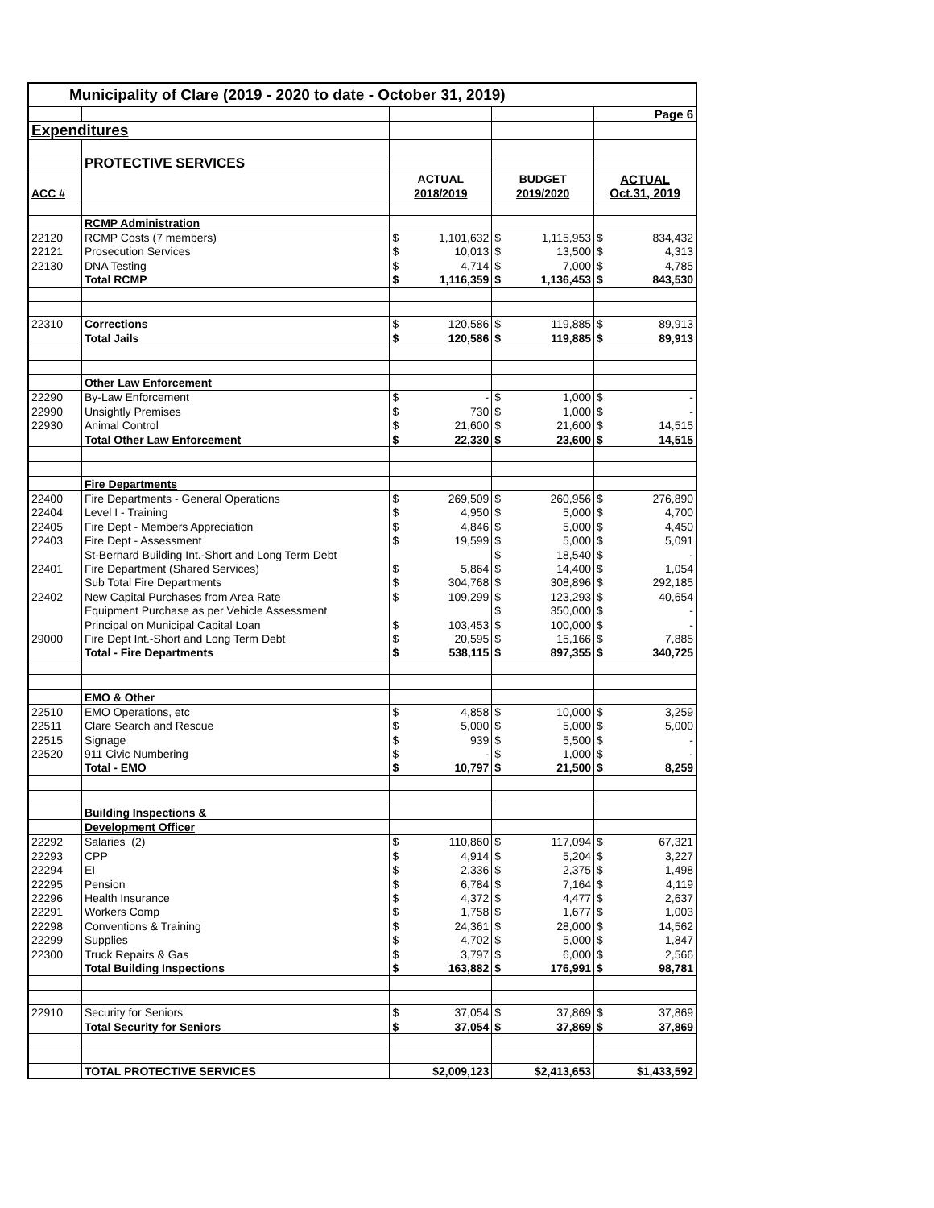| Municipality of Clare (2019 - 2020 to date - October 31, 2019) | | | | | | | |
| | | | | | | Page 6 | |
| Expenditures | | | | | | | |
| | PROTECTIVE SERVICES | | | | | | |
| | | ACTUAL | | BUDGET | | ACTUAL | |
| ACC # | | 2018/2019 | | 2019/2020 | | Oct.31, 2019 | |
| | RCMP Administration | | | | | | |
| 22120 | RCMP Costs (7 members) | $ | 1,101,632 | $ | 1,115,953 | $ | 834,432 |
| 22121 | Prosecution Services | $ | 10,013 | $ | 13,500 | $ | 4,313 |
| 22130 | DNA Testing | $ | 4,714 | $ | 7,000 | $ | 4,785 |
| | Total RCMP | $ | 1,116,359 | $ | 1,136,453 | $ | 843,530 |
| 22310 | Corrections | $ | 120,586 | $ | 119,885 | $ | 89,913 |
| | Total Jails | $ | 120,586 | $ | 119,885 | $ | 89,913 |
| | Other Law Enforcement | | | | | | |
| 22290 | By-Law Enforcement | $ | - | $ | 1,000 | $ | - |
| 22990 | Unsightly Premises | $ | 730 | $ | 1,000 | $ | - |
| 22930 | Animal Control | $ | 21,600 | $ | 21,600 | $ | 14,515 |
| | Total Other Law Enforcement | $ | 22,330 | $ | 23,600 | $ | 14,515 |
| | Fire Departments | | | | | | |
| 22400 | Fire Departments - General Operations | $ | 269,509 | $ | 260,956 | $ | 276,890 |
| 22404 | Level I - Training | $ | 4,950 | $ | 5,000 | $ | 4,700 |
| 22405 | Fire Dept - Members Appreciation | $ | 4,846 | $ | 5,000 | $ | 4,450 |
| 22403 | Fire Dept - Assessment | $ | 19,599 | $ | 5,000 | $ | 5,091 |
| | St-Bernard Building Int.-Short and Long Term Debt | | | $ | 18,540 | $ | - |
| 22401 | Fire Department (Shared Services) | $ | 5,864 | $ | 14,400 | $ | 1,054 |
| | Sub Total Fire Departments | $ | 304,768 | $ | 308,896 | $ | 292,185 |
| 22402 | New Capital Purchases from Area Rate | $ | 109,299 | $ | 123,293 | $ | 40,654 |
| | Equipment Purchase as per Vehicle Assessment | | | $ | 350,000 | $ | - |
| | Principal on Municipal Capital Loan | $ | 103,453 | $ | 100,000 | $ | - |
| 29000 | Fire Dept Int.-Short and Long Term Debt | $ | 20,595 | $ | 15,166 | $ | 7,885 |
| | Total - Fire Departments | $ | 538,115 | $ | 897,355 | $ | 340,725 |
| | EMO & Other | | | | | | |
| 22510 | EMO Operations, etc | $ | 4,858 | $ | 10,000 | $ | 3,259 |
| 22511 | Clare Search and Rescue | $ | 5,000 | $ | 5,000 | $ | 5,000 |
| 22515 | Signage | $ | 939 | $ | 5,500 | $ | - |
| 22520 | 911 Civic Numbering | $ | - | $ | 1,000 | $ | - |
| | Total - EMO | $ | 10,797 | $ | 21,500 | $ | 8,259 |
| | Building Inspections & | | | | | | |
| | Development Officer | | | | | | |
| 22292 | Salaries (2) | $ | 110,860 | $ | 117,094 | $ | 67,321 |
| 22293 | CPP | $ | 4,914 | $ | 5,204 | $ | 3,227 |
| 22294 | EI | $ | 2,336 | $ | 2,375 | $ | 1,498 |
| 22295 | Pension | $ | 6,784 | $ | 7,164 | $ | 4,119 |
| 22296 | Health Insurance | $ | 4,372 | $ | 4,477 | $ | 2,637 |
| 22291 | Workers Comp | $ | 1,758 | $ | 1,677 | $ | 1,003 |
| 22298 | Conventions & Training | $ | 24,361 | $ | 28,000 | $ | 14,562 |
| 22299 | Supplies | $ | 4,702 | $ | 5,000 | $ | 1,847 |
| 22300 | Truck Repairs & Gas | $ | 3,797 | $ | 6,000 | $ | 2,566 |
| | Total Building Inspections | $ | 163,882 | $ | 176,991 | $ | 98,781 |
| 22910 | Security for Seniors | $ | 37,054 | $ | 37,869 | $ | 37,869 |
| | Total Security for Seniors | $ | 37,054 | $ | 37,869 | $ | 37,869 |
| | TOTAL PROTECTIVE SERVICES | $2,009,123 | | $2,413,653 | | $1,433,592 | |